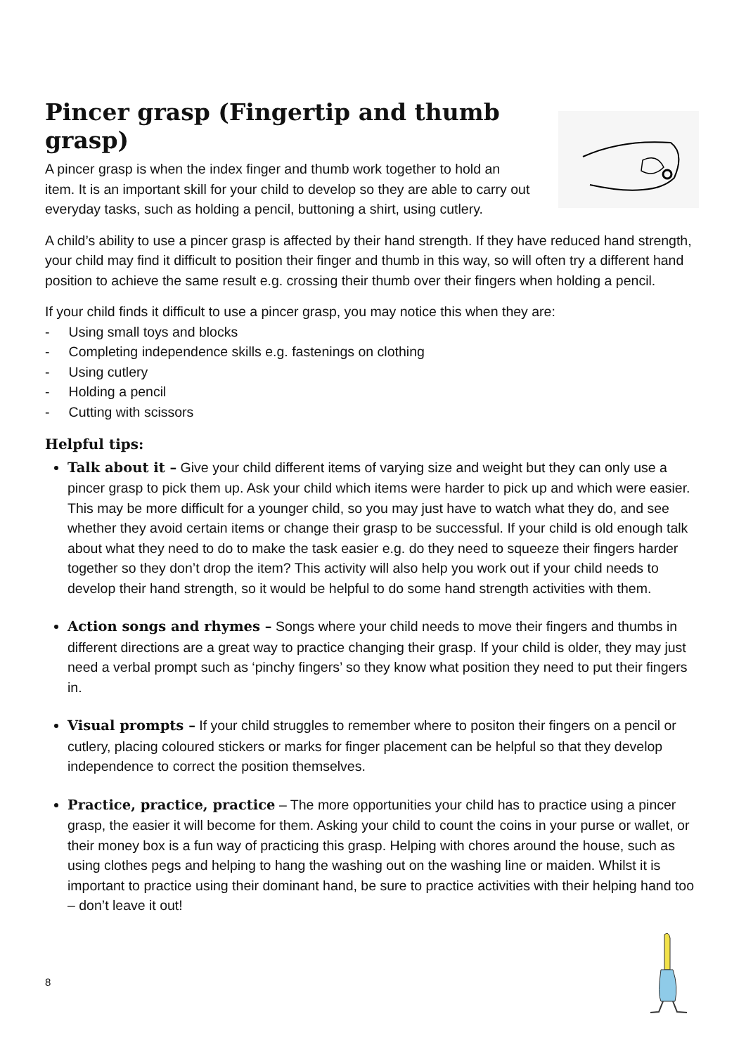Pincer grasp (Fingertip and thumb grasp)
A pincer grasp is when the index finger and thumb work together to hold an item. It is an important skill for your child to develop so they are able to carry out everyday tasks, such as holding a pencil, buttoning a shirt, using cutlery.
A child’s ability to use a pincer grasp is affected by their hand strength. If they have reduced hand strength, your child may find it difficult to position their finger and thumb in this way, so will often try a different hand position to achieve the same result e.g. crossing their thumb over their fingers when holding a pencil.
If your child finds it difficult to use a pincer grasp, you may notice this when they are:
- Using small toys and blocks
- Completing independence skills e.g. fastenings on clothing
- Using cutlery
- Holding a pencil
- Cutting with scissors
Helpful tips:
Talk about it – Give your child different items of varying size and weight but they can only use a pincer grasp to pick them up. Ask your child which items were harder to pick up and which were easier. This may be more difficult for a younger child, so you may just have to watch what they do, and see whether they avoid certain items or change their grasp to be successful. If your child is old enough talk about what they need to do to make the task easier e.g. do they need to squeeze their fingers harder together so they don’t drop the item? This activity will also help you work out if your child needs to develop their hand strength, so it would be helpful to do some hand strength activities with them.
Action songs and rhymes – Songs where your child needs to move their fingers and thumbs in different directions are a great way to practice changing their grasp. If your child is older, they may just need a verbal prompt such as ‘pinchy fingers’ so they know what position they need to put their fingers in.
Visual prompts – If your child struggles to remember where to positon their fingers on a pencil or cutlery, placing coloured stickers or marks for finger placement can be helpful so that they develop independence to correct the position themselves.
Practice, practice, practice – The more opportunities your child has to practice using a pincer grasp, the easier it will become for them. Asking your child to count the coins in your purse or wallet, or their money box is a fun way of practicing this grasp. Helping with chores around the house, such as using clothes pegs and helping to hang the washing out on the washing line or maiden. Whilst it is important to practice using their dominant hand, be sure to practice activities with their helping hand too – don’t leave it out!
8